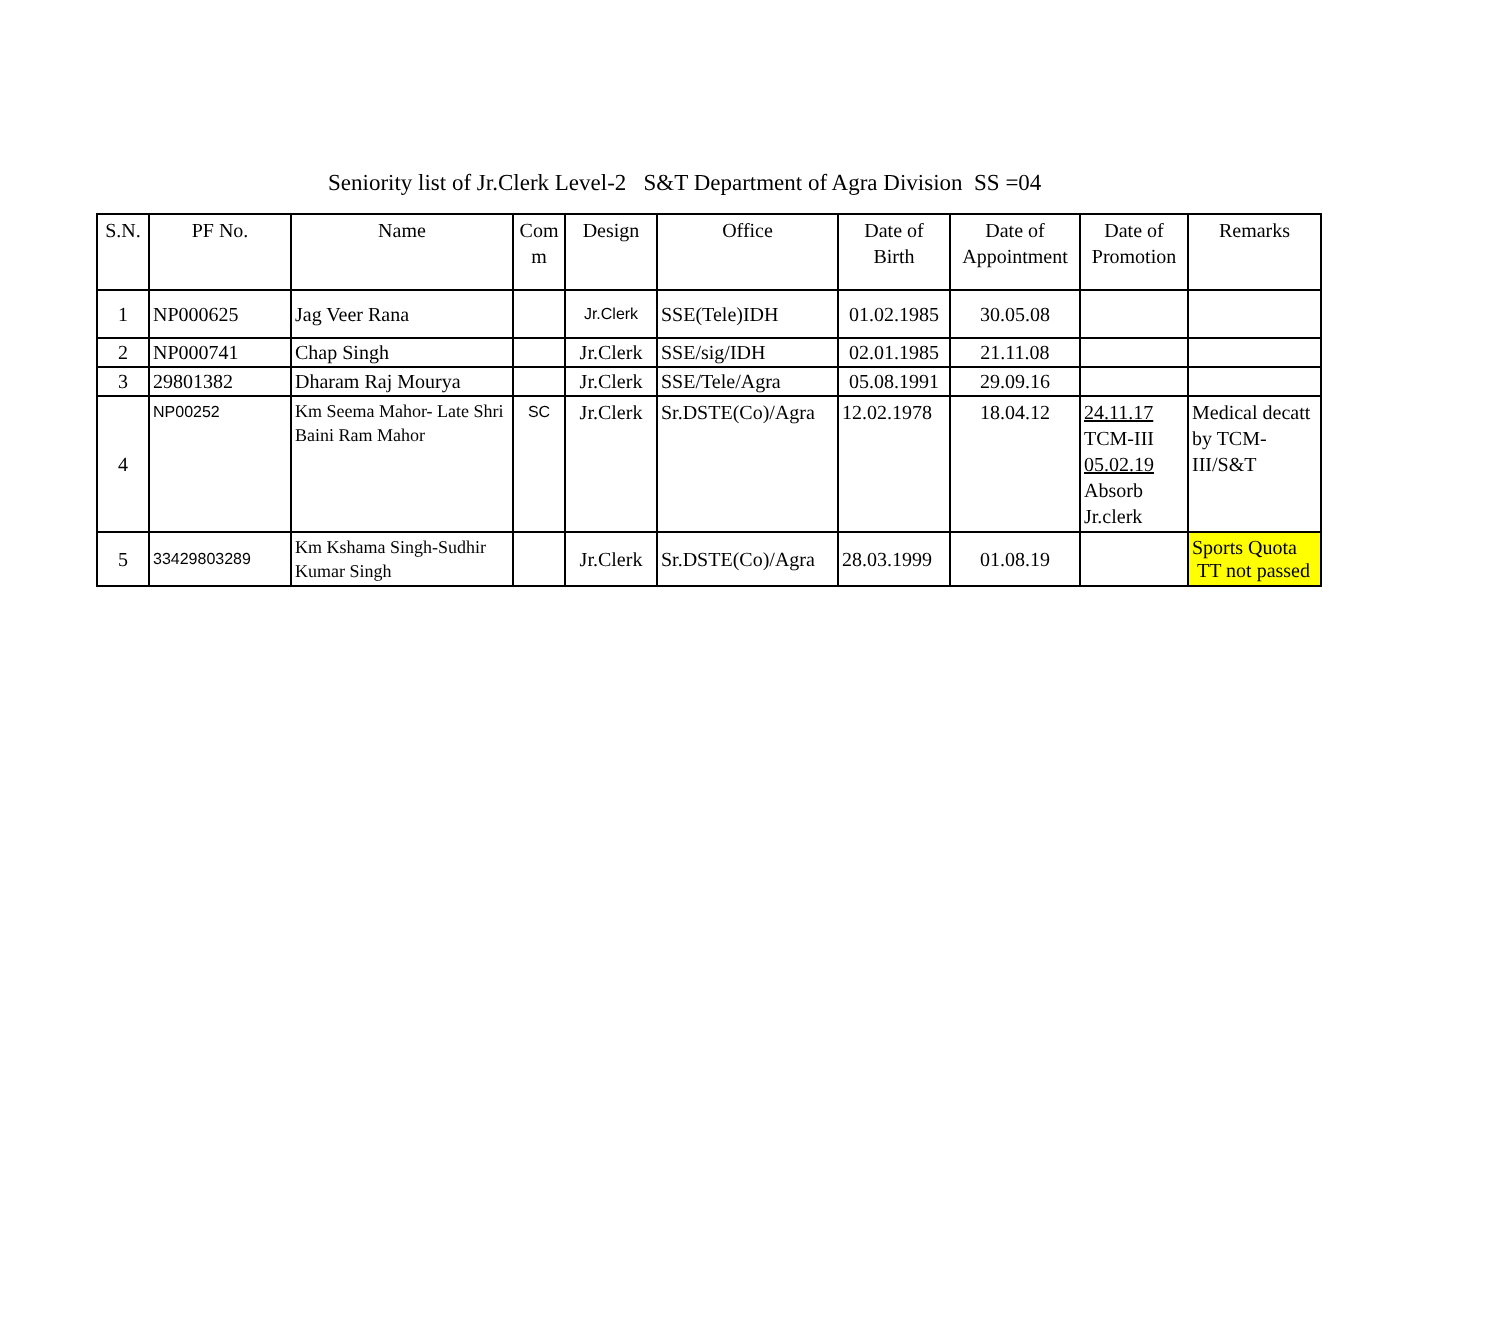Seniority list of Jr.Clerk Level-2 S&T Department of Agra Division SS =04
| S.N. | PF No. | Name | Com m | Design | Office | Date of Birth | Date of Appointment | Date of Promotion | Remarks |
| --- | --- | --- | --- | --- | --- | --- | --- | --- | --- |
| 1 | NP000625 | Jag Veer Rana | | Jr.Clerk | SSE(Tele)IDH | 01.02.1985 | 30.05.08 | | |
| 2 | NP000741 | Chap Singh | | Jr.Clerk | SSE/sig/IDH | 02.01.1985 | 21.11.08 | | |
| 3 | 29801382 | Dharam Raj Mourya | | Jr.Clerk | SSE/Tele/Agra | 05.08.1991 | 29.09.16 | | |
| 4 | NP00252 | Km Seema Mahor- Late Shri Baini Ram Mahor | SC | Jr.Clerk | Sr.DSTE(Co)/Agra | 12.02.1978 | 18.04.12 | 24.11.17 TCM-III 05.02.19 Absorb Jr.clerk | Medical decatt by TCM-III/S&T |
| 5 | 33429803289 | Km Kshama Singh-Sudhir Kumar Singh | | Jr.Clerk | Sr.DSTE(Co)/Agra | 28.03.1999 | 01.08.19 | | Sports Quota TT not passed |